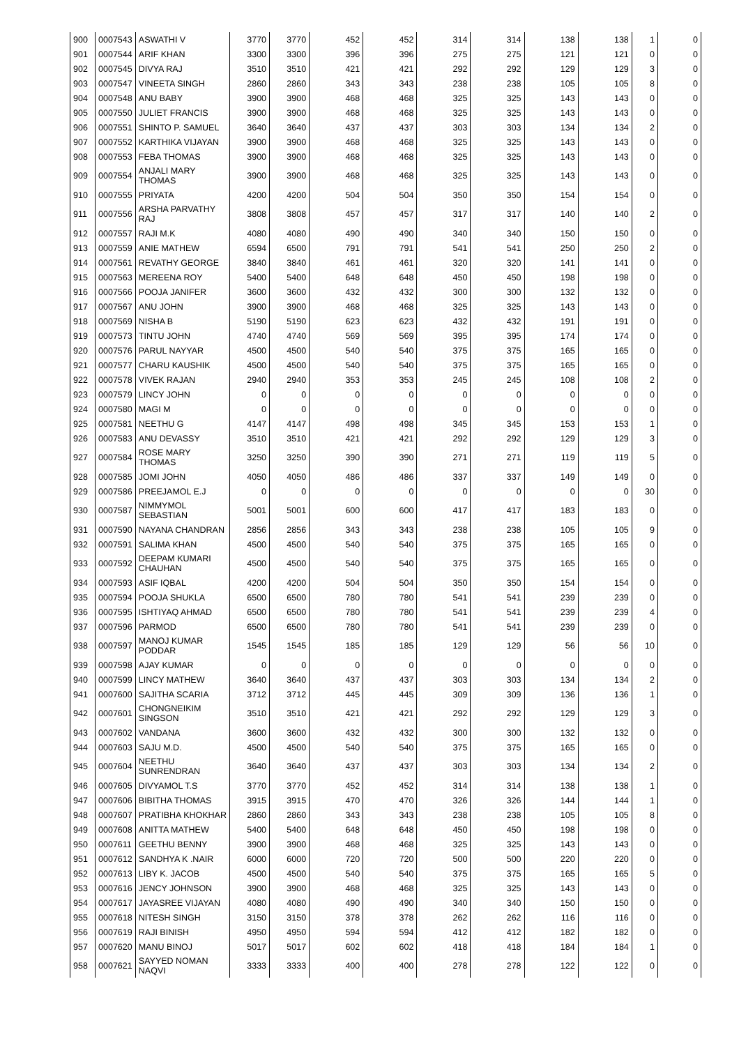| 900 | 0007543 | ASWATHI V | 3770 | 3770 | 452 | 452 | 314 | 314 | 138 | 138 | 1 | 0 |
| 901 | 0007544 | ARIF KHAN | 3300 | 3300 | 396 | 396 | 275 | 275 | 121 | 121 | 0 | 0 |
| 902 | 0007545 | DIVYA RAJ | 3510 | 3510 | 421 | 421 | 292 | 292 | 129 | 129 | 3 | 0 |
| 903 | 0007547 | VINEETA SINGH | 2860 | 2860 | 343 | 343 | 238 | 238 | 105 | 105 | 8 | 0 |
| 904 | 0007548 | ANU BABY | 3900 | 3900 | 468 | 468 | 325 | 325 | 143 | 143 | 0 | 0 |
| 905 | 0007550 | JULIET FRANCIS | 3900 | 3900 | 468 | 468 | 325 | 325 | 143 | 143 | 0 | 0 |
| 906 | 0007551 | SHINTO P. SAMUEL | 3640 | 3640 | 437 | 437 | 303 | 303 | 134 | 134 | 2 | 0 |
| 907 | 0007552 | KARTHIKA VIJAYAN | 3900 | 3900 | 468 | 468 | 325 | 325 | 143 | 143 | 0 | 0 |
| 908 | 0007553 | FEBA THOMAS | 3900 | 3900 | 468 | 468 | 325 | 325 | 143 | 143 | 0 | 0 |
| 909 | 0007554 | ANJALI MARY THOMAS | 3900 | 3900 | 468 | 468 | 325 | 325 | 143 | 143 | 0 | 0 |
| 910 | 0007555 | PRIYATA | 4200 | 4200 | 504 | 504 | 350 | 350 | 154 | 154 | 0 | 0 |
| 911 | 0007556 | ARSHA PARVATHY RAJ | 3808 | 3808 | 457 | 457 | 317 | 317 | 140 | 140 | 2 | 0 |
| 912 | 0007557 | RAJI M.K | 4080 | 4080 | 490 | 490 | 340 | 340 | 150 | 150 | 0 | 0 |
| 913 | 0007559 | ANIE MATHEW | 6594 | 6500 | 791 | 791 | 541 | 541 | 250 | 250 | 2 | 0 |
| 914 | 0007561 | REVATHY GEORGE | 3840 | 3840 | 461 | 461 | 320 | 320 | 141 | 141 | 0 | 0 |
| 915 | 0007563 | MEREENA ROY | 5400 | 5400 | 648 | 648 | 450 | 450 | 198 | 198 | 0 | 0 |
| 916 | 0007566 | POOJA JANIFER | 3600 | 3600 | 432 | 432 | 300 | 300 | 132 | 132 | 0 | 0 |
| 917 | 0007567 | ANU JOHN | 3900 | 3900 | 468 | 468 | 325 | 325 | 143 | 143 | 0 | 0 |
| 918 | 0007569 | NISHA B | 5190 | 5190 | 623 | 623 | 432 | 432 | 191 | 191 | 0 | 0 |
| 919 | 0007573 | TINTU JOHN | 4740 | 4740 | 569 | 569 | 395 | 395 | 174 | 174 | 0 | 0 |
| 920 | 0007576 | PARUL NAYYAR | 4500 | 4500 | 540 | 540 | 375 | 375 | 165 | 165 | 0 | 0 |
| 921 | 0007577 | CHARU KAUSHIK | 4500 | 4500 | 540 | 540 | 375 | 375 | 165 | 165 | 0 | 0 |
| 922 | 0007578 | VIVEK RAJAN | 2940 | 2940 | 353 | 353 | 245 | 245 | 108 | 108 | 2 | 0 |
| 923 | 0007579 | LINCY JOHN | 0 | 0 | 0 | 0 | 0 | 0 | 0 | 0 | 0 | 0 |
| 924 | 0007580 | MAGI M | 0 | 0 | 0 | 0 | 0 | 0 | 0 | 0 | 0 | 0 |
| 925 | 0007581 | NEETHU G | 4147 | 4147 | 498 | 498 | 345 | 345 | 153 | 153 | 1 | 0 |
| 926 | 0007583 | ANU DEVASSY | 3510 | 3510 | 421 | 421 | 292 | 292 | 129 | 129 | 3 | 0 |
| 927 | 0007584 | ROSE MARY THOMAS | 3250 | 3250 | 390 | 390 | 271 | 271 | 119 | 119 | 5 | 0 |
| 928 | 0007585 | JOMI JOHN | 4050 | 4050 | 486 | 486 | 337 | 337 | 149 | 149 | 0 | 0 |
| 929 | 0007586 | PREEJAMOL E.J | 0 | 0 | 0 | 0 | 0 | 0 | 0 | 0 | 30 | 0 |
| 930 | 0007587 | NIMMYMOL SEBASTIAN | 5001 | 5001 | 600 | 600 | 417 | 417 | 183 | 183 | 0 | 0 |
| 931 | 0007590 | NAYANA CHANDRAN | 2856 | 2856 | 343 | 343 | 238 | 238 | 105 | 105 | 9 | 0 |
| 932 | 0007591 | SALIMA KHAN | 4500 | 4500 | 540 | 540 | 375 | 375 | 165 | 165 | 0 | 0 |
| 933 | 0007592 | DEEPAM KUMARI CHAUHAN | 4500 | 4500 | 540 | 540 | 375 | 375 | 165 | 165 | 0 | 0 |
| 934 | 0007593 | ASIF IQBAL | 4200 | 4200 | 504 | 504 | 350 | 350 | 154 | 154 | 0 | 0 |
| 935 | 0007594 | POOJA SHUKLA | 6500 | 6500 | 780 | 780 | 541 | 541 | 239 | 239 | 0 | 0 |
| 936 | 0007595 | ISHTIYAQ AHMAD | 6500 | 6500 | 780 | 780 | 541 | 541 | 239 | 239 | 4 | 0 |
| 937 | 0007596 | PARMOD | 6500 | 6500 | 780 | 780 | 541 | 541 | 239 | 239 | 0 | 0 |
| 938 | 0007597 | MANOJ KUMAR PODDAR | 1545 | 1545 | 185 | 185 | 129 | 129 | 56 | 56 | 10 | 0 |
| 939 | 0007598 | AJAY KUMAR | 0 | 0 | 0 | 0 | 0 | 0 | 0 | 0 | 0 | 0 |
| 940 | 0007599 | LINCY MATHEW | 3640 | 3640 | 437 | 437 | 303 | 303 | 134 | 134 | 2 | 0 |
| 941 | 0007600 | SAJITHA SCARIA | 3712 | 3712 | 445 | 445 | 309 | 309 | 136 | 136 | 1 | 0 |
| 942 | 0007601 | CHONGNEIKIM SINGSON | 3510 | 3510 | 421 | 421 | 292 | 292 | 129 | 129 | 3 | 0 |
| 943 | 0007602 | VANDANA | 3600 | 3600 | 432 | 432 | 300 | 300 | 132 | 132 | 0 | 0 |
| 944 | 0007603 | SAJU M.D. | 4500 | 4500 | 540 | 540 | 375 | 375 | 165 | 165 | 0 | 0 |
| 945 | 0007604 | NEETHU SUNRENDRAN | 3640 | 3640 | 437 | 437 | 303 | 303 | 134 | 134 | 2 | 0 |
| 946 | 0007605 | DIVYAMOL T.S | 3770 | 3770 | 452 | 452 | 314 | 314 | 138 | 138 | 1 | 0 |
| 947 | 0007606 | BIBITHA THOMAS | 3915 | 3915 | 470 | 470 | 326 | 326 | 144 | 144 | 1 | 0 |
| 948 | 0007607 | PRATIBHA KHOKHAR | 2860 | 2860 | 343 | 343 | 238 | 238 | 105 | 105 | 8 | 0 |
| 949 | 0007608 | ANITTA MATHEW | 5400 | 5400 | 648 | 648 | 450 | 450 | 198 | 198 | 0 | 0 |
| 950 | 0007611 | GEETHU BENNY | 3900 | 3900 | 468 | 468 | 325 | 325 | 143 | 143 | 0 | 0 |
| 951 | 0007612 | SANDHYA K .NAIR | 6000 | 6000 | 720 | 720 | 500 | 500 | 220 | 220 | 0 | 0 |
| 952 | 0007613 | LIBY K. JACOB | 4500 | 4500 | 540 | 540 | 375 | 375 | 165 | 165 | 5 | 0 |
| 953 | 0007616 | JENCY JOHNSON | 3900 | 3900 | 468 | 468 | 325 | 325 | 143 | 143 | 0 | 0 |
| 954 | 0007617 | JAYASREE VIJAYAN | 4080 | 4080 | 490 | 490 | 340 | 340 | 150 | 150 | 0 | 0 |
| 955 | 0007618 | NITESH SINGH | 3150 | 3150 | 378 | 378 | 262 | 262 | 116 | 116 | 0 | 0 |
| 956 | 0007619 | RAJI BINISH | 4950 | 4950 | 594 | 594 | 412 | 412 | 182 | 182 | 0 | 0 |
| 957 | 0007620 | MANU BINOJ | 5017 | 5017 | 602 | 602 | 418 | 418 | 184 | 184 | 1 | 0 |
| 958 | 0007621 | SAYYED NOMAN NAQVI | 3333 | 3333 | 400 | 400 | 278 | 278 | 122 | 122 | 0 | 0 |